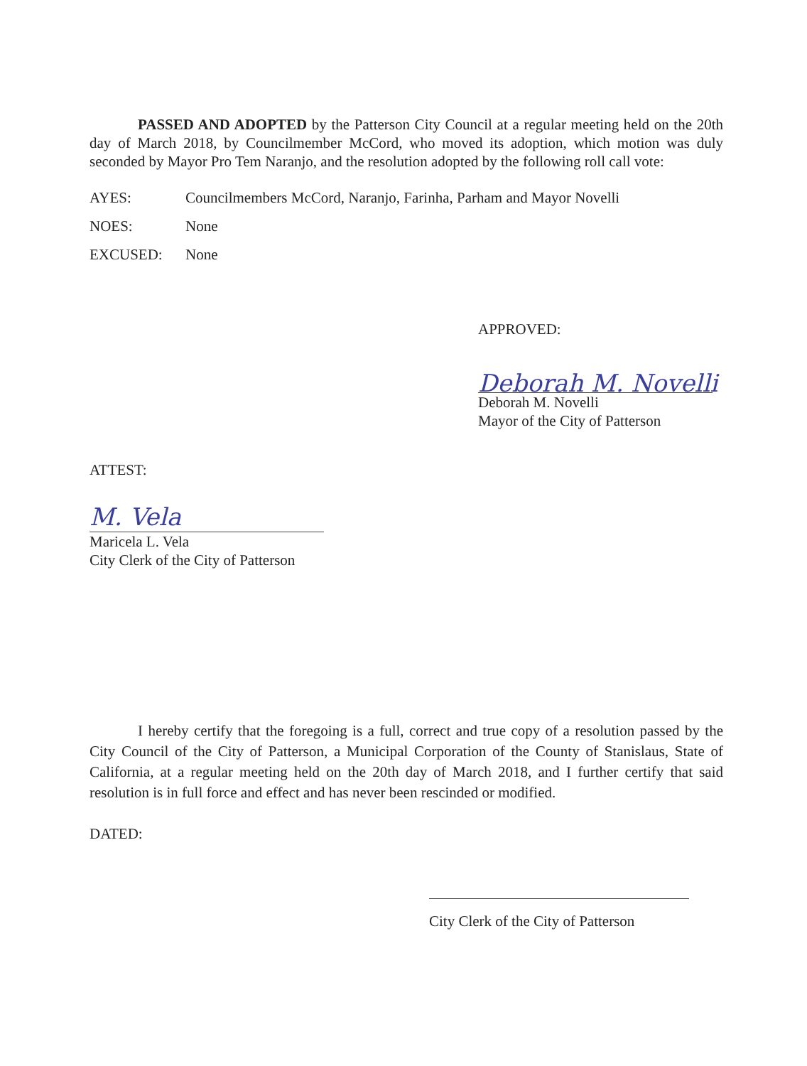PASSED AND ADOPTED by the Patterson City Council at a regular meeting held on the 20th day of March 2018, by Councilmember McCord, who moved its adoption, which motion was duly seconded by Mayor Pro Tem Naranjo, and the resolution adopted by the following roll call vote:
AYES: Councilmembers McCord, Naranjo, Farinha, Parham and Mayor Novelli
NOES: None
EXCUSED: None
APPROVED:
Deborah M. Novelli
Deborah M. Novelli
Mayor of the City of Patterson
ATTEST:
M. Vela
Maricela L. Vela
City Clerk of the City of Patterson
I hereby certify that the foregoing is a full, correct and true copy of a resolution passed by the City Council of the City of Patterson, a Municipal Corporation of the County of Stanislaus, State of California, at a regular meeting held on the 20th day of March 2018, and I further certify that said resolution is in full force and effect and has never been rescinded or modified.
DATED:
City Clerk of the City of Patterson